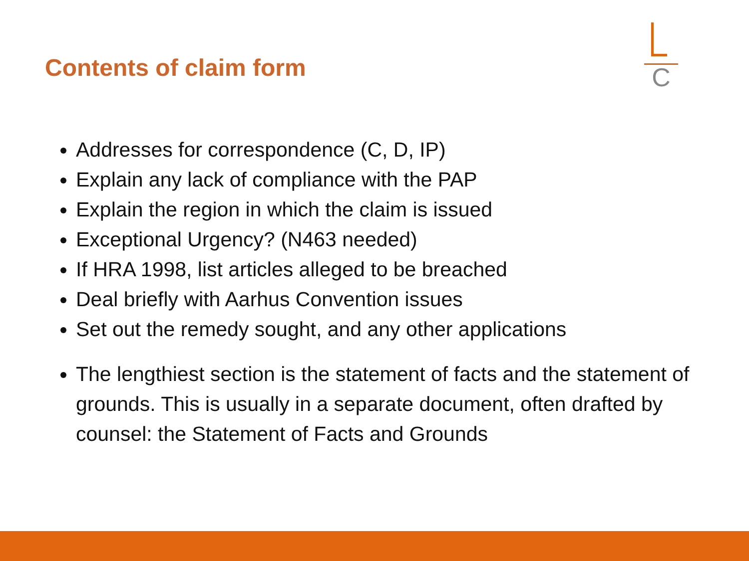Contents of claim form
C
Addresses for correspondence (C, D, IP)
Explain any lack of compliance with the PAP
Explain the region in which the claim is issued
Exceptional Urgency? (N463 needed)
If HRA 1998, list articles alleged to be breached
Deal briefly with Aarhus Convention issues
Set out the remedy sought, and any other applications
The lengthiest section is the statement of facts and the statement of grounds. This is usually in a separate document, often drafted by counsel: the Statement of Facts and Grounds